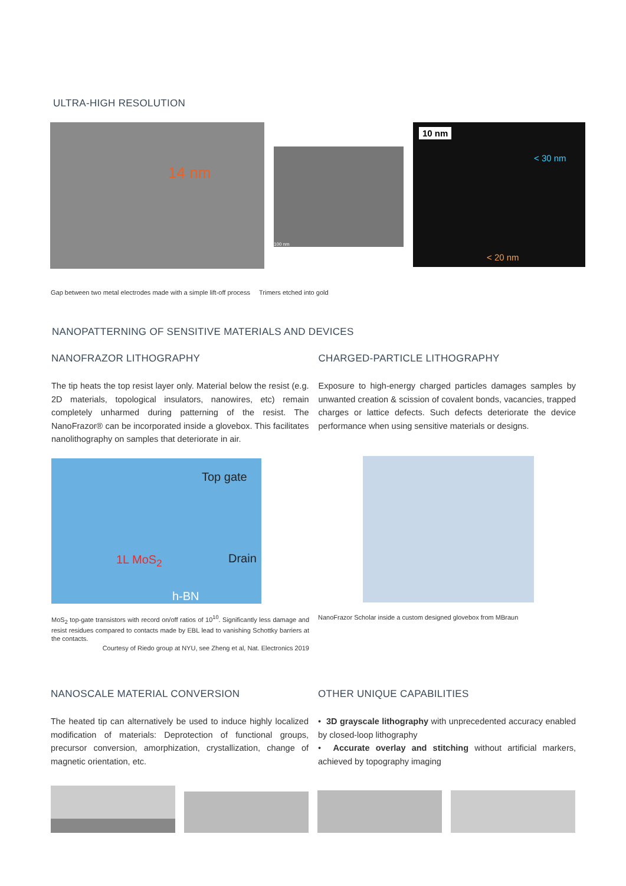ULTRA-HIGH RESOLUTION
14 nm
100 nm
10 nm
< 30 nm
< 20 nm
Gap between two metal electrodes made with a simple lift-off process Trimers etched into gold
NANOPATTERNING OF SENSITIVE MATERIALS AND DEVICES
NANOFRAZOR LITHOGRAPHY
The tip heats the top resist layer only. Material below the resist (e.g. 2D materials, topological insulators, nanowires, etc) remain completely unharmed during patterning of the resist. The NanoFrazor® can be incorporated inside a glovebox. This facilitates nanolithography on samples that deteriorate in air.
CHARGED-PARTICLE LITHOGRAPHY
Exposure to high-energy charged particles damages samples by unwanted creation & scission of covalent bonds, vacancies, trapped charges or lattice defects. Such defects deteriorate the device performance when using sensitive materials or designs.
Top gate
1L MoS<sub>2</sub> Drain
h-BN
MoS<sub>2</sub> top-gate transistors with record on/off ratios of 10<sup>10</sup>. Significantly less damage and resist residues compared to contacts made by EBL lead to vanishing Schottky barriers at the contacts.
Courtesy of Riedo group at NYU, see Zheng et al, Nat. Electronics 2019
NanoFrazor Scholar inside a custom designed glovebox from MBraun
NANOSCALE MATERIAL CONVERSION
The heated tip can alternatively be used to induce highly localized modification of materials: Deprotection of functional groups, precursor conversion, amorphization, crystallization, change of magnetic orientation, etc.
OTHER UNIQUE CAPABILITIES
• 3D grayscale lithography with unprecedented accuracy enabled by closed-loop lithography
• Accurate overlay and stitching without artificial markers, achieved by topography imaging